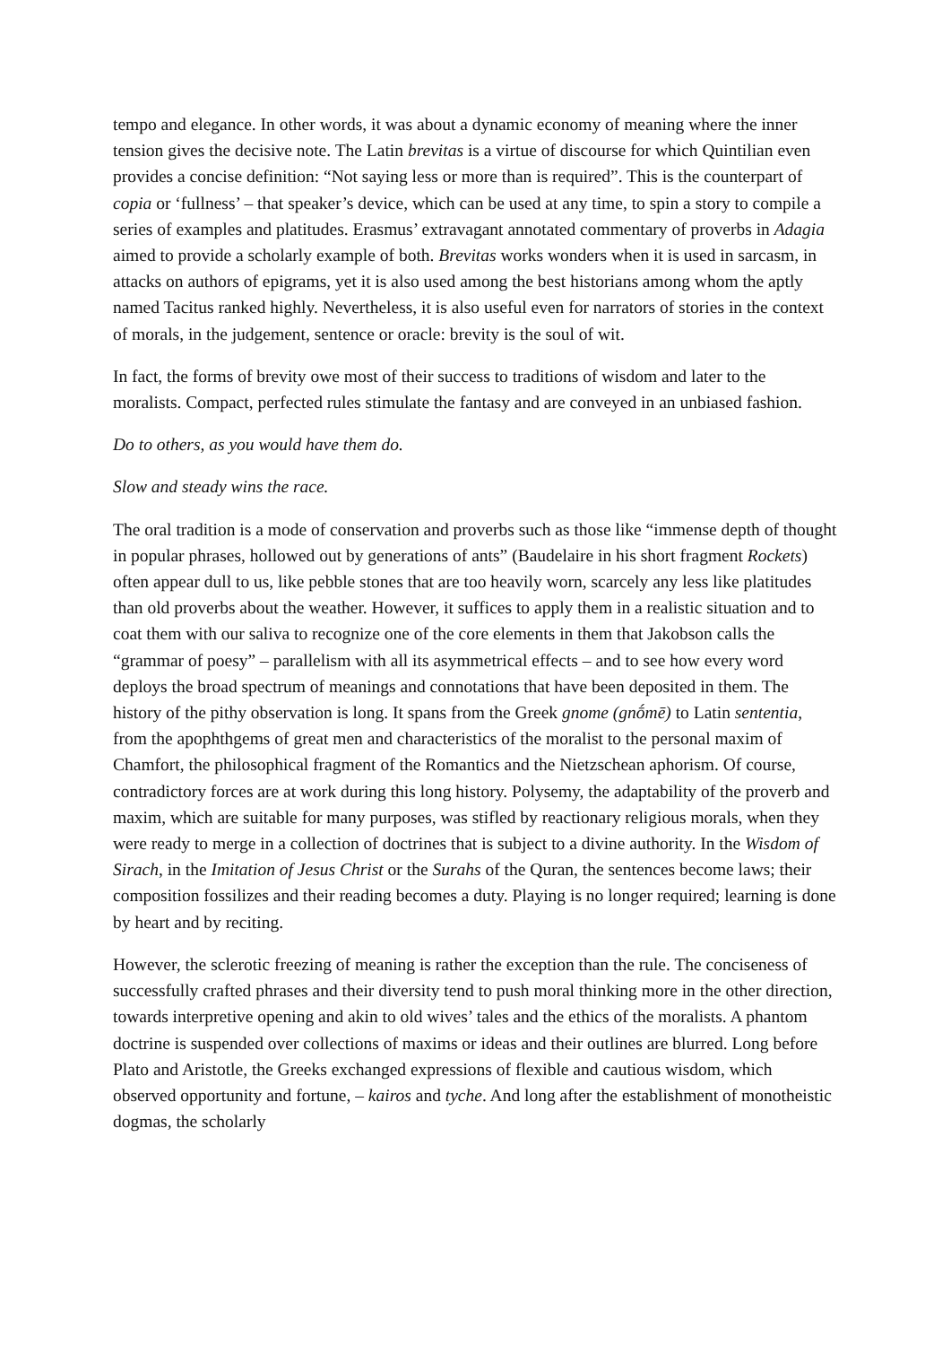tempo and elegance. In other words, it was about a dynamic economy of meaning where the inner tension gives the decisive note. The Latin brevitas is a virtue of discourse for which Quintilian even provides a concise definition: “Not saying less or more than is required”. This is the counterpart of copia or ‘fullness’ – that speaker’s device, which can be used at any time, to spin a story to compile a series of examples and platitudes. Erasmus’ extravagant annotated commentary of proverbs in Adagia aimed to provide a scholarly example of both. Brevitas works wonders when it is used in sarcasm, in attacks on authors of epigrams, yet it is also used among the best historians among whom the aptly named Tacitus ranked highly. Nevertheless, it is also useful even for narrators of stories in the context of morals, in the judgement, sentence or oracle: brevity is the soul of wit.
In fact, the forms of brevity owe most of their success to traditions of wisdom and later to the moralists. Compact, perfected rules stimulate the fantasy and are conveyed in an unbiased fashion.
Do to others, as you would have them do.
Slow and steady wins the race.
The oral tradition is a mode of conservation and proverbs such as those like “immense depth of thought in popular phrases, hollowed out by generations of ants” (Baudelaire in his short fragment Rockets) often appear dull to us, like pebble stones that are too heavily worn, scarcely any less like platitudes than old proverbs about the weather. However, it suffices to apply them in a realistic situation and to coat them with our saliva to recognize one of the core elements in them that Jakobson calls the “grammar of poesy” – parallelism with all its asymmetrical effects – and to see how every word deploys the broad spectrum of meanings and connotations that have been deposited in them. The history of the pithy observation is long. It spans from the Greek gnome (gnṓmē) to Latin sententia, from the apophthgems of great men and characteristics of the moralist to the personal maxim of Chamfort, the philosophical fragment of the Romantics and the Nietzschean aphorism. Of course, contradictory forces are at work during this long history. Polysemy, the adaptability of the proverb and maxim, which are suitable for many purposes, was stifled by reactionary religious morals, when they were ready to merge in a collection of doctrines that is subject to a divine authority. In the Wisdom of Sirach, in the Imitation of Jesus Christ or the Surahs of the Quran, the sentences become laws; their composition fossilizes and their reading becomes a duty. Playing is no longer required; learning is done by heart and by reciting.
However, the sclerotic freezing of meaning is rather the exception than the rule. The conciseness of successfully crafted phrases and their diversity tend to push moral thinking more in the other direction, towards interpretive opening and akin to old wives’ tales and the ethics of the moralists. A phantom doctrine is suspended over collections of maxims or ideas and their outlines are blurred. Long before Plato and Aristotle, the Greeks exchanged expressions of flexible and cautious wisdom, which observed opportunity and fortune, – kairos and tyche. And long after the establishment of monotheistic dogmas, the scholarly